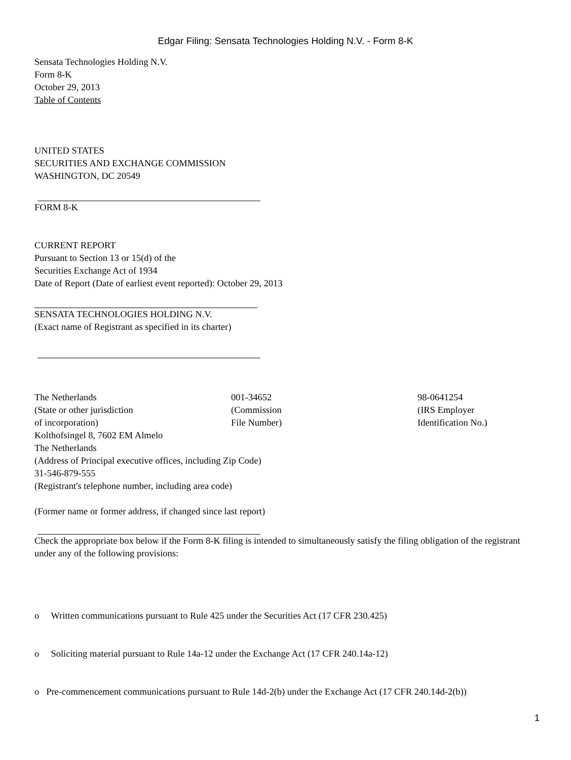Edgar Filing: Sensata Technologies Holding N.V. - Form 8-K
Sensata Technologies Holding N.V.
Form 8-K
October 29, 2013
Table of Contents
UNITED STATES
SECURITIES AND EXCHANGE COMMISSION
WASHINGTON, DC 20549
FORM 8-K
CURRENT REPORT
Pursuant to Section 13 or 15(d) of the
Securities Exchange Act of 1934
Date of Report (Date of earliest event reported): October 29, 2013
SENSATA TECHNOLOGIES HOLDING N.V.
(Exact name of Registrant as specified in its charter)
The Netherlands
(State or other jurisdiction
of incorporation)
001-34652
(Commission
File Number)
98-0641254
(IRS Employer
Identification No.)
Kolthofsingel 8, 7602 EM Almelo
The Netherlands
(Address of Principal executive offices, including Zip Code)
31-546-879-555
(Registrant's telephone number, including area code)
(Former name or former address, if changed since last report)
Check the appropriate box below if the Form 8-K filing is intended to simultaneously satisfy the filing obligation of the registrant under any of the following provisions:
o Written communications pursuant to Rule 425 under the Securities Act (17 CFR 230.425)
o Soliciting material pursuant to Rule 14a-12 under the Exchange Act (17 CFR 240.14a-12)
o Pre-commencement communications pursuant to Rule 14d-2(b) under the Exchange Act (17 CFR 240.14d-2(b))
1